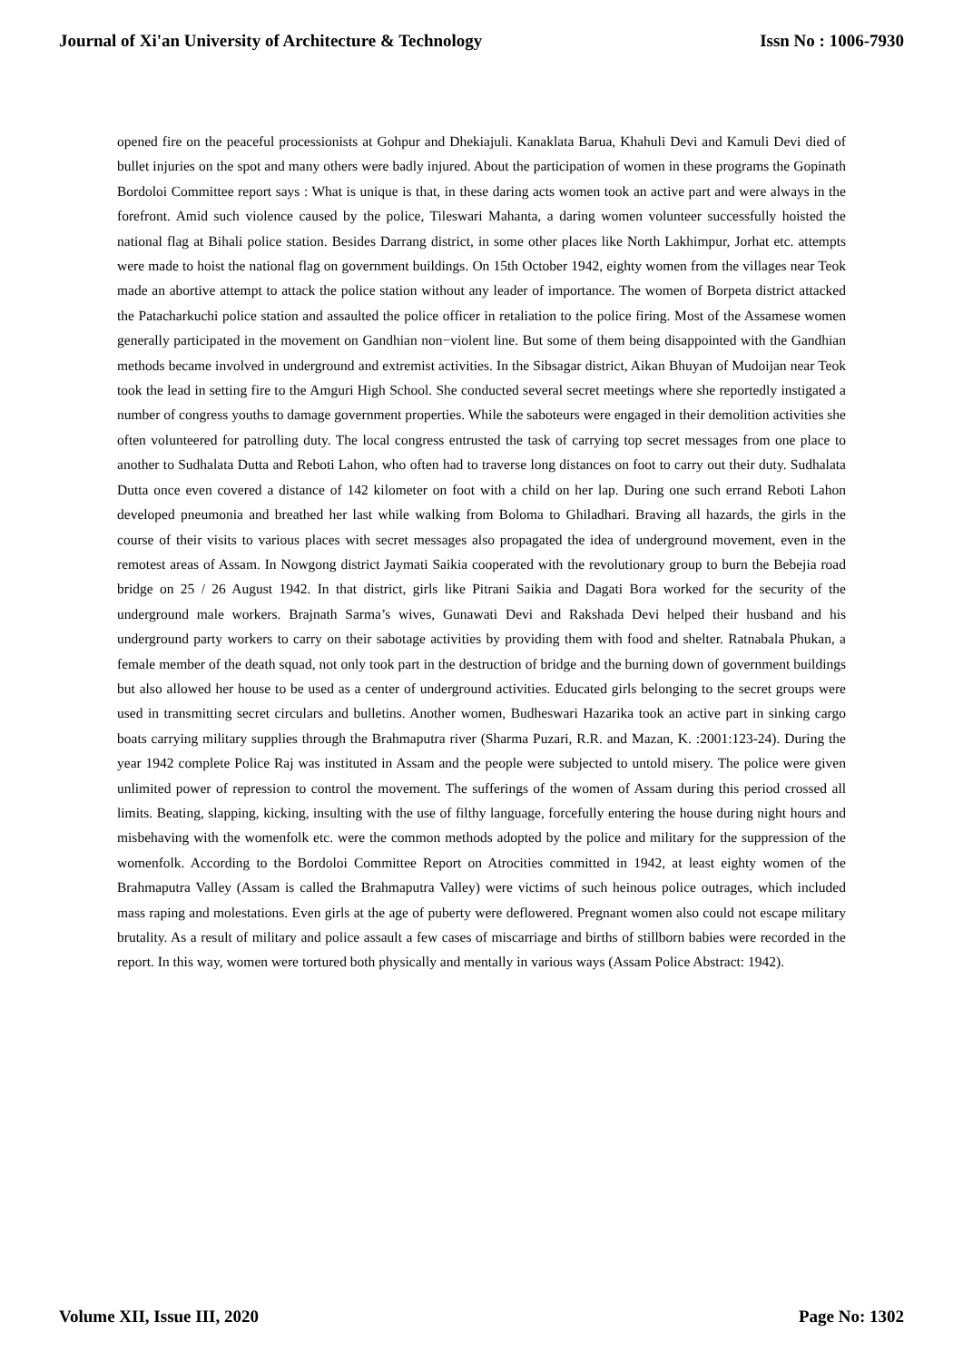Journal of Xi'an University of Architecture & Technology Issn No : 1006-7930
opened fire on the peaceful processionists at Gohpur and Dhekiajuli. Kanaklata Barua, Khahuli Devi and Kamuli Devi died of bullet injuries on the spot and many others were badly injured. About the participation of women in these programs the Gopinath Bordoloi Committee report says : What is unique is that, in these daring acts women took an active part and were always in the forefront. Amid such violence caused by the police, Tileswari Mahanta, a daring women volunteer successfully hoisted the national flag at Bihali police station. Besides Darrang district, in some other places like North Lakhimpur, Jorhat etc. attempts were made to hoist the national flag on government buildings. On 15th October 1942, eighty women from the villages near Teok made an abortive attempt to attack the police station without any leader of importance. The women of Borpeta district attacked the Patacharkuchi police station and assaulted the police officer in retaliation to the police firing. Most of the Assamese women generally participated in the movement on Gandhian non−violent line. But some of them being disappointed with the Gandhian methods became involved in underground and extremist activities. In the Sibsagar district, Aikan Bhuyan of Mudoijan near Teok took the lead in setting fire to the Amguri High School. She conducted several secret meetings where she reportedly instigated a number of congress youths to damage government properties. While the saboteurs were engaged in their demolition activities she often volunteered for patrolling duty. The local congress entrusted the task of carrying top secret messages from one place to another to Sudhalata Dutta and Reboti Lahon, who often had to traverse long distances on foot to carry out their duty. Sudhalata Dutta once even covered a distance of 142 kilometer on foot with a child on her lap. During one such errand Reboti Lahon developed pneumonia and breathed her last while walking from Boloma to Ghiladhari. Braving all hazards, the girls in the course of their visits to various places with secret messages also propagated the idea of underground movement, even in the remotest areas of Assam. In Nowgong district Jaymati Saikia cooperated with the revolutionary group to burn the Bebejia road bridge on 25 / 26 August 1942. In that district, girls like Pitrani Saikia and Dagati Bora worked for the security of the underground male workers. Brajnath Sarma’s wives, Gunawati Devi and Rakshada Devi helped their husband and his underground party workers to carry on their sabotage activities by providing them with food and shelter. Ratnabala Phukan, a female member of the death squad, not only took part in the destruction of bridge and the burning down of government buildings but also allowed her house to be used as a center of underground activities. Educated girls belonging to the secret groups were used in transmitting secret circulars and bulletins. Another women, Budheswari Hazarika took an active part in sinking cargo boats carrying military supplies through the Brahmaputra river (Sharma Puzari, R.R. and Mazan, K. :2001:123-24). During the year 1942 complete Police Raj was instituted in Assam and the people were subjected to untold misery. The police were given unlimited power of repression to control the movement. The sufferings of the women of Assam during this period crossed all limits. Beating, slapping, kicking, insulting with the use of filthy language, forcefully entering the house during night hours and misbehaving with the womenfolk etc. were the common methods adopted by the police and military for the suppression of the womenfolk. According to the Bordoloi Committee Report on Atrocities committed in 1942, at least eighty women of the Brahmaputra Valley (Assam is called the Brahmaputra Valley) were victims of such heinous police outrages, which included mass raping and molestations. Even girls at the age of puberty were deflowered. Pregnant women also could not escape military brutality. As a result of military and police assault a few cases of miscarriage and births of stillborn babies were recorded in the report. In this way, women were tortured both physically and mentally in various ways (Assam Police Abstract: 1942).
Volume XII, Issue III, 2020 Page No: 1302